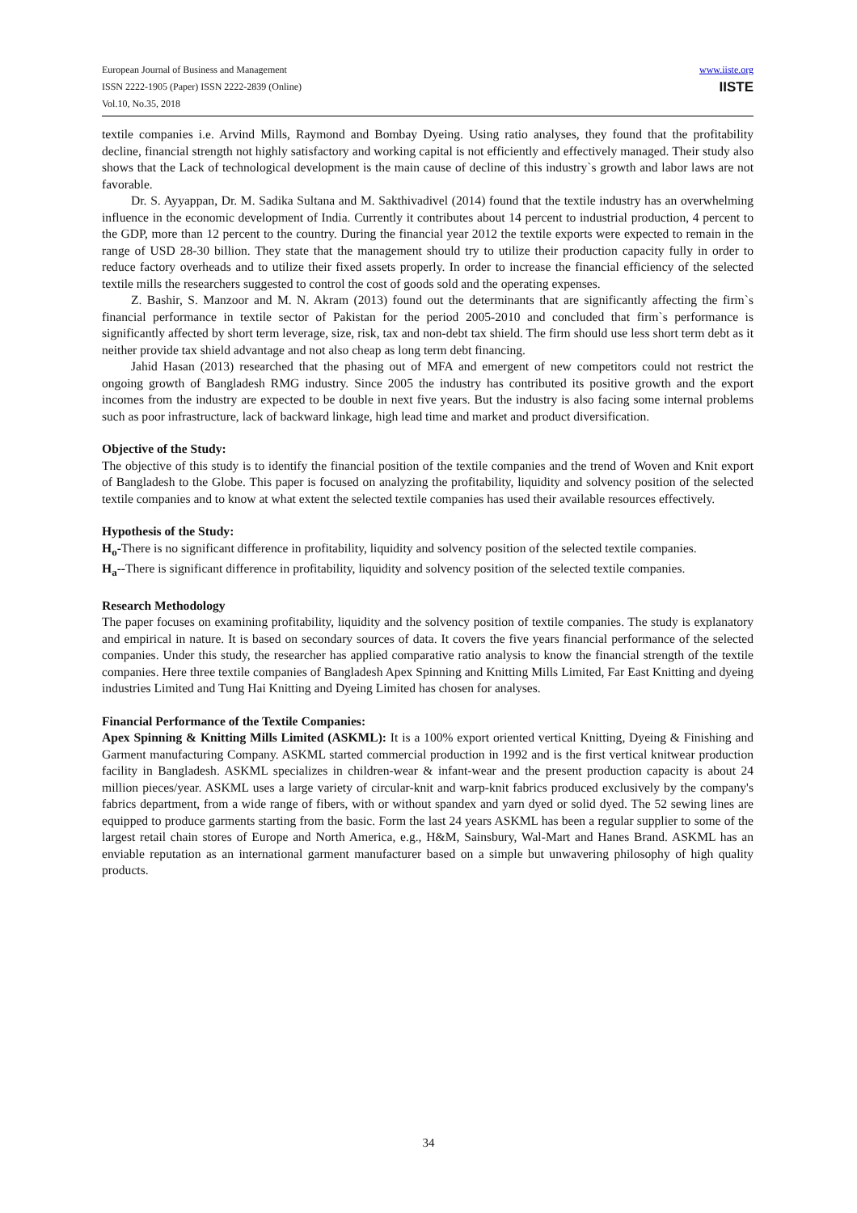European Journal of Business and Management
ISSN 2222-1905 (Paper) ISSN 2222-2839 (Online)
Vol.10, No.35, 2018
www.iiste.org
IISTE
textile companies i.e. Arvind Mills, Raymond and Bombay Dyeing. Using ratio analyses, they found that the profitability decline, financial strength not highly satisfactory and working capital is not efficiently and effectively managed. Their study also shows that the Lack of technological development is the main cause of decline of this industry`s growth and labor laws are not favorable.
Dr. S. Ayyappan, Dr. M. Sadika Sultana and M. Sakthivadivel (2014) found that the textile industry has an overwhelming influence in the economic development of India. Currently it contributes about 14 percent to industrial production, 4 percent to the GDP, more than 12 percent to the country. During the financial year 2012 the textile exports were expected to remain in the range of USD 28-30 billion. They state that the management should try to utilize their production capacity fully in order to reduce factory overheads and to utilize their fixed assets properly. In order to increase the financial efficiency of the selected textile mills the researchers suggested to control the cost of goods sold and the operating expenses.
Z. Bashir, S. Manzoor and M. N. Akram (2013) found out the determinants that are significantly affecting the firm`s financial performance in textile sector of Pakistan for the period 2005-2010 and concluded that firm`s performance is significantly affected by short term leverage, size, risk, tax and non-debt tax shield. The firm should use less short term debt as it neither provide tax shield advantage and not also cheap as long term debt financing.
Jahid Hasan (2013) researched that the phasing out of MFA and emergent of new competitors could not restrict the ongoing growth of Bangladesh RMG industry. Since 2005 the industry has contributed its positive growth and the export incomes from the industry are expected to be double in next five years. But the industry is also facing some internal problems such as poor infrastructure, lack of backward linkage, high lead time and market and product diversification.
Objective of the Study:
The objective of this study is to identify the financial position of the textile companies and the trend of Woven and Knit export of Bangladesh to the Globe. This paper is focused on analyzing the profitability, liquidity and solvency position of the selected textile companies and to know at what extent the selected textile companies has used their available resources effectively.
Hypothesis of the Study:
H<sub>o</sub>-There is no significant difference in profitability, liquidity and solvency position of the selected textile companies.
H<sub>a</sub>--There is significant difference in profitability, liquidity and solvency position of the selected textile companies.
Research Methodology
The paper focuses on examining profitability, liquidity and the solvency position of textile companies. The study is explanatory and empirical in nature. It is based on secondary sources of data. It covers the five years financial performance of the selected companies. Under this study, the researcher has applied comparative ratio analysis to know the financial strength of the textile companies. Here three textile companies of Bangladesh Apex Spinning and Knitting Mills Limited, Far East Knitting and dyeing industries Limited and Tung Hai Knitting and Dyeing Limited has chosen for analyses.
Financial Performance of the Textile Companies:
Apex Spinning & Knitting Mills Limited (ASKML): It is a 100% export oriented vertical Knitting, Dyeing & Finishing and Garment manufacturing Company. ASKML started commercial production in 1992 and is the first vertical knitwear production facility in Bangladesh. ASKML specializes in children-wear & infant-wear and the present production capacity is about 24 million pieces/year. ASKML uses a large variety of circular-knit and warp-knit fabrics produced exclusively by the company's fabrics department, from a wide range of fibers, with or without spandex and yarn dyed or solid dyed. The 52 sewing lines are equipped to produce garments starting from the basic. Form the last 24 years ASKML has been a regular supplier to some of the largest retail chain stores of Europe and North America, e.g., H&M, Sainsbury, Wal-Mart and Hanes Brand. ASKML has an enviable reputation as an international garment manufacturer based on a simple but unwavering philosophy of high quality products.
34